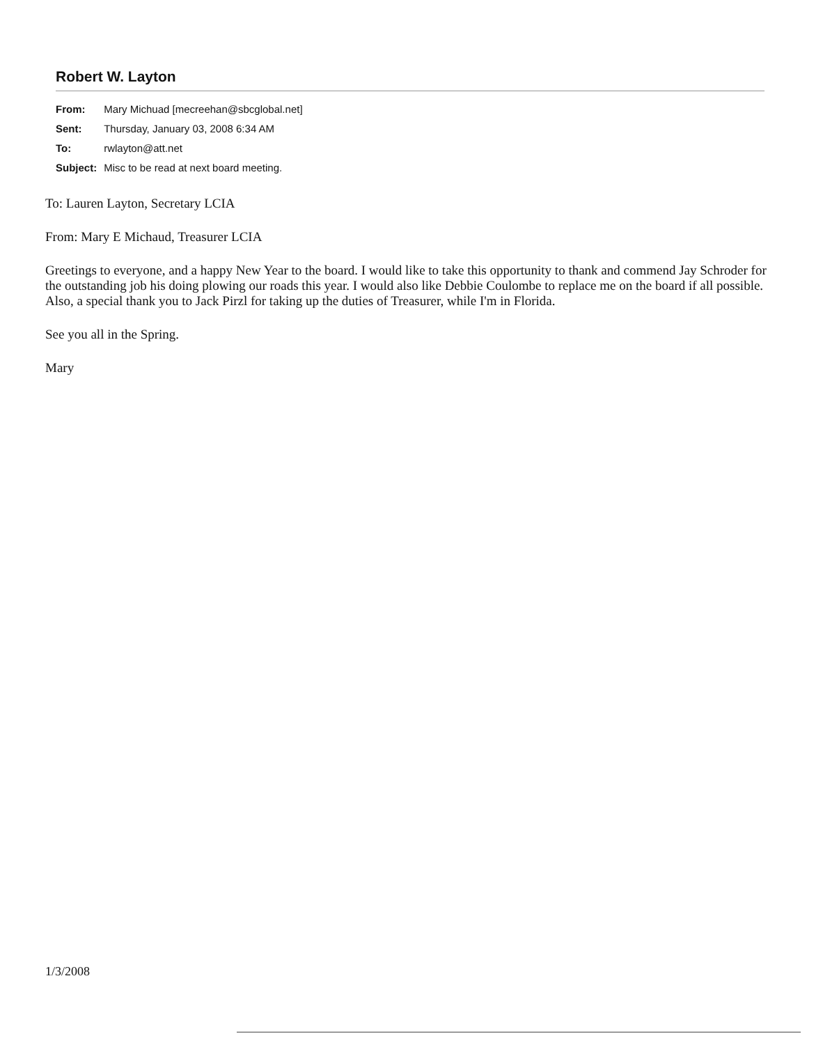Robert W. Layton
| From: | Mary Michuad [mecreehan@sbcglobal.net] |
| Sent: | Thursday, January 03, 2008 6:34 AM |
| To: | rwlayton@att.net |
| Subject: | Misc to be read at next board meeting. |
To: Lauren Layton, Secretary LCIA
From: Mary E Michaud, Treasurer LCIA
Greetings to everyone, and a happy New Year to the board. I would like to take this opportunity to thank and commend Jay Schroder for the outstanding job his doing plowing our roads this year. I would also like Debbie Coulombe to replace me on the board if all possible. Also, a special thank you to Jack Pirzl for taking up the duties of Treasurer, while I'm in Florida.
See you all in the Spring.
Mary
1/3/2008